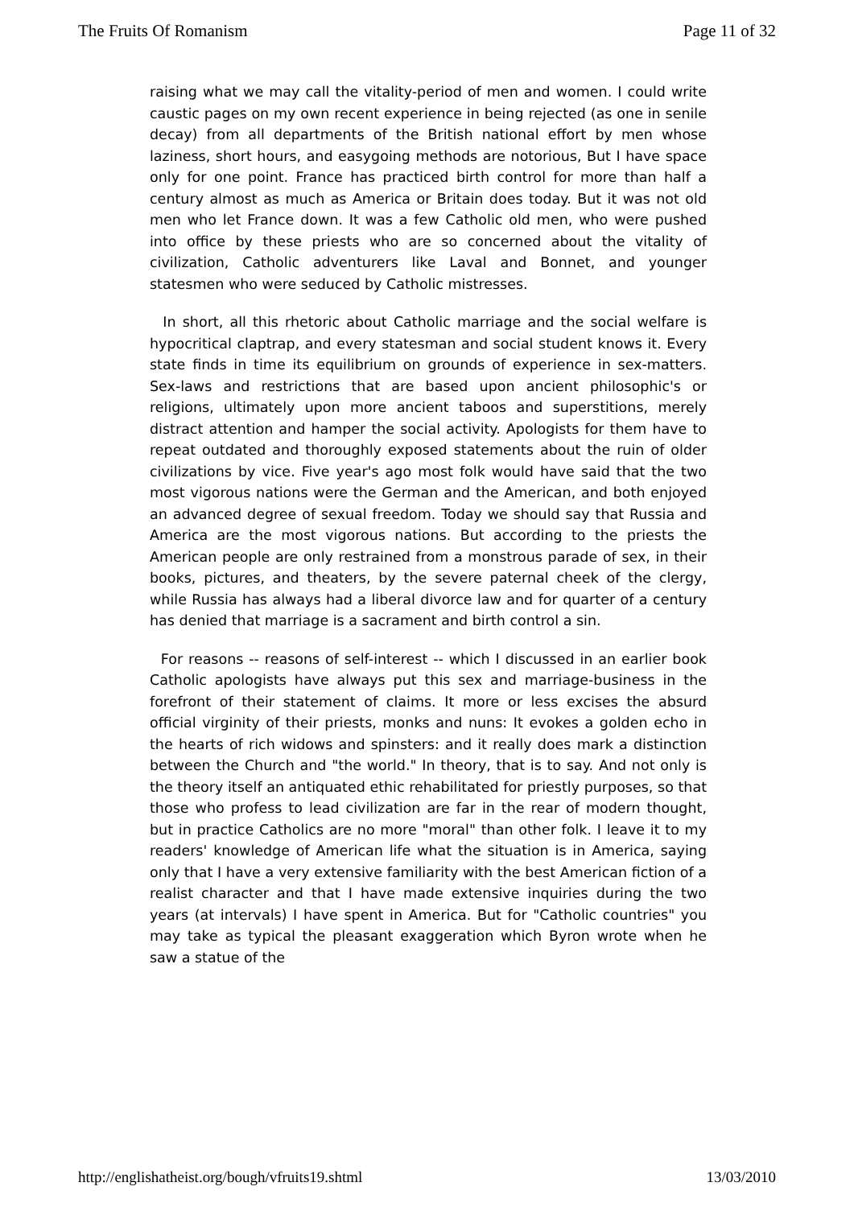The Fruits Of Romanism Page 11 of 32
raising what we may call the vitality-period of men and women. I could write caustic pages on my own recent experience in being rejected (as one in senile decay) from all departments of the British national effort by men whose laziness, short hours, and easygoing methods are notorious, But I have space only for one point. France has practiced birth control for more than half a century almost as much as America or Britain does today. But it was not old men who let France down. It was a few Catholic old men, who were pushed into office by these priests who are so concerned about the vitality of civilization, Catholic adventurers like Laval and Bonnet, and younger statesmen who were seduced by Catholic mistresses.
In short, all this rhetoric about Catholic marriage and the social welfare is hypocritical claptrap, and every statesman and social student knows it. Every state finds in time its equilibrium on grounds of experience in sex-matters. Sex-laws and restrictions that are based upon ancient philosophic's or religions, ultimately upon more ancient taboos and superstitions, merely distract attention and hamper the social activity. Apologists for them have to repeat outdated and thoroughly exposed statements about the ruin of older civilizations by vice. Five year's ago most folk would have said that the two most vigorous nations were the German and the American, and both enjoyed an advanced degree of sexual freedom. Today we should say that Russia and America are the most vigorous nations. But according to the priests the American people are only restrained from a monstrous parade of sex, in their books, pictures, and theaters, by the severe paternal cheek of the clergy, while Russia has always had a liberal divorce law and for quarter of a century has denied that marriage is a sacrament and birth control a sin.
For reasons -- reasons of self-interest -- which I discussed in an earlier book Catholic apologists have always put this sex and marriage-business in the forefront of their statement of claims. It more or less excises the absurd official virginity of their priests, monks and nuns: It evokes a golden echo in the hearts of rich widows and spinsters: and it really does mark a distinction between the Church and "the world." In theory, that is to say. And not only is the theory itself an antiquated ethic rehabilitated for priestly purposes, so that those who profess to lead civilization are far in the rear of modern thought, but in practice Catholics are no more "moral" than other folk. I leave it to my readers' knowledge of American life what the situation is in America, saying only that I have a very extensive familiarity with the best American fiction of a realist character and that I have made extensive inquiries during the two years (at intervals) I have spent in America. But for "Catholic countries" you may take as typical the pleasant exaggeration which Byron wrote when he saw a statue of the
http://englishatheist.org/bough/vfruits19.shtml 13/03/2010